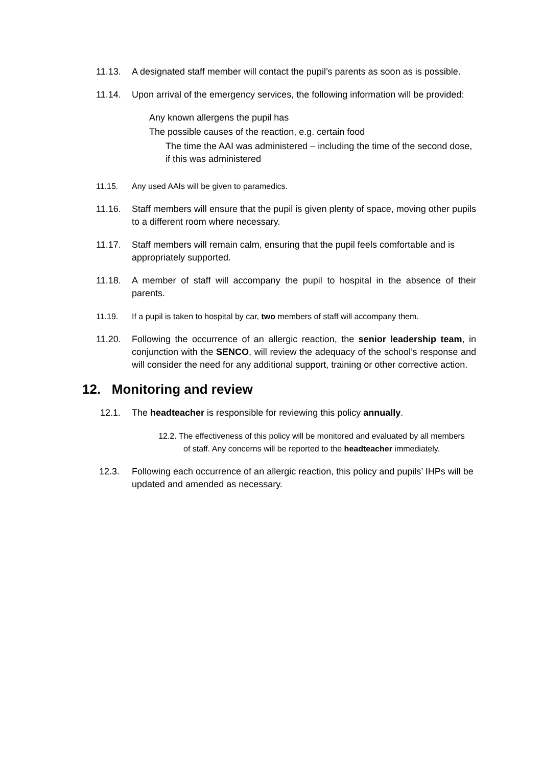11.13. A designated staff member will contact the pupil’s parents as soon as is possible.
11.14. Upon arrival of the emergency services, the following information will be provided:
Any known allergens the pupil has
The possible causes of the reaction, e.g. certain food
The time the AAI was administered – including the time of the second dose, if this was administered
11.15. Any used AAIs will be given to paramedics.
11.16. Staff members will ensure that the pupil is given plenty of space, moving other pupils to a different room where necessary.
11.17. Staff members will remain calm, ensuring that the pupil feels comfortable and is appropriately supported.
11.18. A member of staff will accompany the pupil to hospital in the absence of their parents.
11.19. If a pupil is taken to hospital by car, two members of staff will accompany them.
11.20. Following the occurrence of an allergic reaction, the senior leadership team, in conjunction with the SENCO, will review the adequacy of the school’s response and will consider the need for any additional support, training or other corrective action.
12. Monitoring and review
12.1. The headteacher is responsible for reviewing this policy annually.
12.2. The effectiveness of this policy will be monitored and evaluated by all members of staff. Any concerns will be reported to the headteacher immediately.
12.3. Following each occurrence of an allergic reaction, this policy and pupils’ IHPs will be updated and amended as necessary.